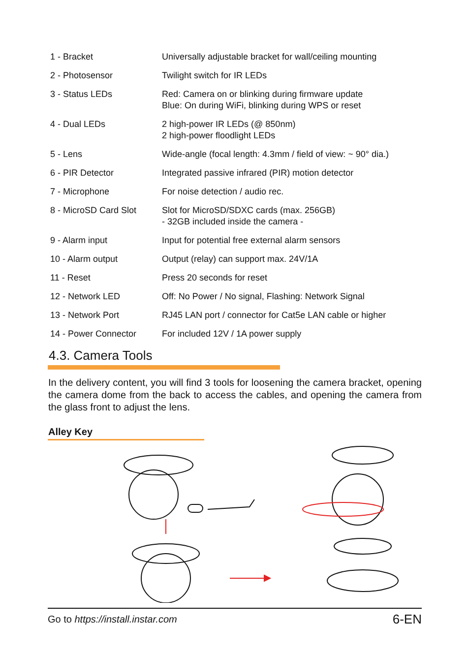| 1 - Bracket | Universally adjustable bracket for wall/ceiling mounting |
| 2 - Photosensor | Twilight switch for IR LEDs |
| 3 - Status LEDs | Red: Camera on or blinking during firmware update Blue: On during WiFi, blinking during WPS or reset |
| 4 - Dual LEDs | 2 high-power IR LEDs (@ 850nm) 2 high-power floodlight LEDs |
| 5 - Lens | Wide-angle (focal length: 4.3mm / field of view: ~ 90° dia.) |
| 6 - PIR Detector | Integrated passive infrared (PIR) motion detector |
| 7 - Microphone | For noise detection / audio rec. |
| 8 - MicroSD Card Slot | Slot for MicroSD/SDXC cards (max. 256GB) - 32GB included inside the camera - |
| 9 - Alarm input | Input for potential free external alarm sensors |
| 10 - Alarm output | Output (relay) can support max. 24V/1A |
| 11 - Reset | Press 20 seconds for reset |
| 12 - Network LED | Off: No Power / No signal, Flashing: Network Signal |
| 13 - Network Port | RJ45 LAN port / connector for Cat5e LAN cable or higher |
| 14 - Power Connector | For included 12V / 1A power supply |
4.3. Camera Tools
In the delivery content, you will find 3 tools for loosening the camera bracket, opening the camera dome from the back to access the cables, and opening the camera from the glass front to adjust the lens.
Alley Key
Go to https://install.instar.com 6-EN